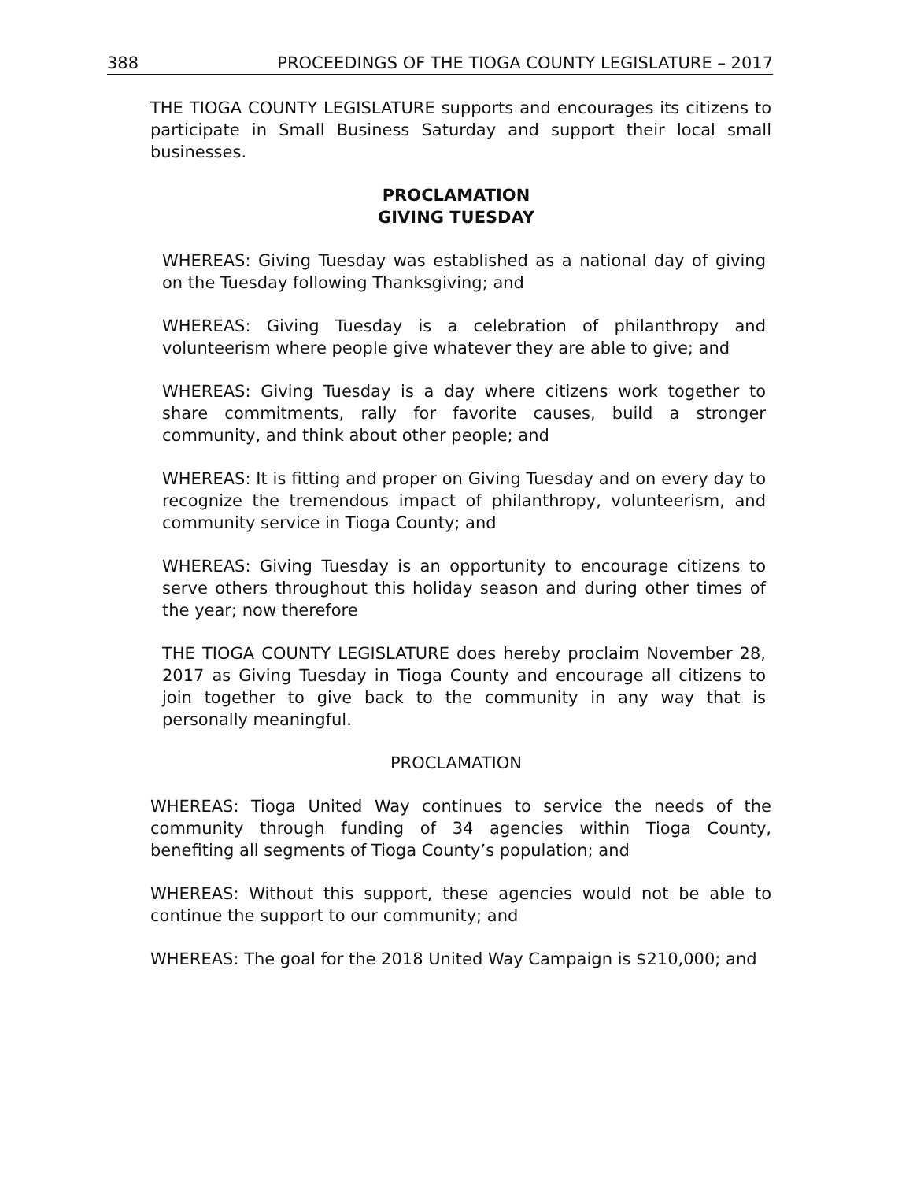388 PROCEEDINGS OF THE TIOGA COUNTY LEGISLATURE – 2017
THE TIOGA COUNTY LEGISLATURE supports and encourages its citizens to participate in Small Business Saturday and support their local small businesses.
PROCLAMATION
GIVING TUESDAY
WHEREAS: Giving Tuesday was established as a national day of giving on the Tuesday following Thanksgiving; and
WHEREAS: Giving Tuesday is a celebration of philanthropy and volunteerism where people give whatever they are able to give; and
WHEREAS: Giving Tuesday is a day where citizens work together to share commitments, rally for favorite causes, build a stronger community, and think about other people; and
WHEREAS: It is fitting and proper on Giving Tuesday and on every day to recognize the tremendous impact of philanthropy, volunteerism, and community service in Tioga County; and
WHEREAS: Giving Tuesday is an opportunity to encourage citizens to serve others throughout this holiday season and during other times of the year; now therefore
THE TIOGA COUNTY LEGISLATURE does hereby proclaim November 28, 2017 as Giving Tuesday in Tioga County and encourage all citizens to join together to give back to the community in any way that is personally meaningful.
PROCLAMATION
WHEREAS: Tioga United Way continues to service the needs of the community through funding of 34 agencies within Tioga County, benefiting all segments of Tioga County’s population; and
WHEREAS: Without this support, these agencies would not be able to continue the support to our community; and
WHEREAS: The goal for the 2018 United Way Campaign is $210,000; and